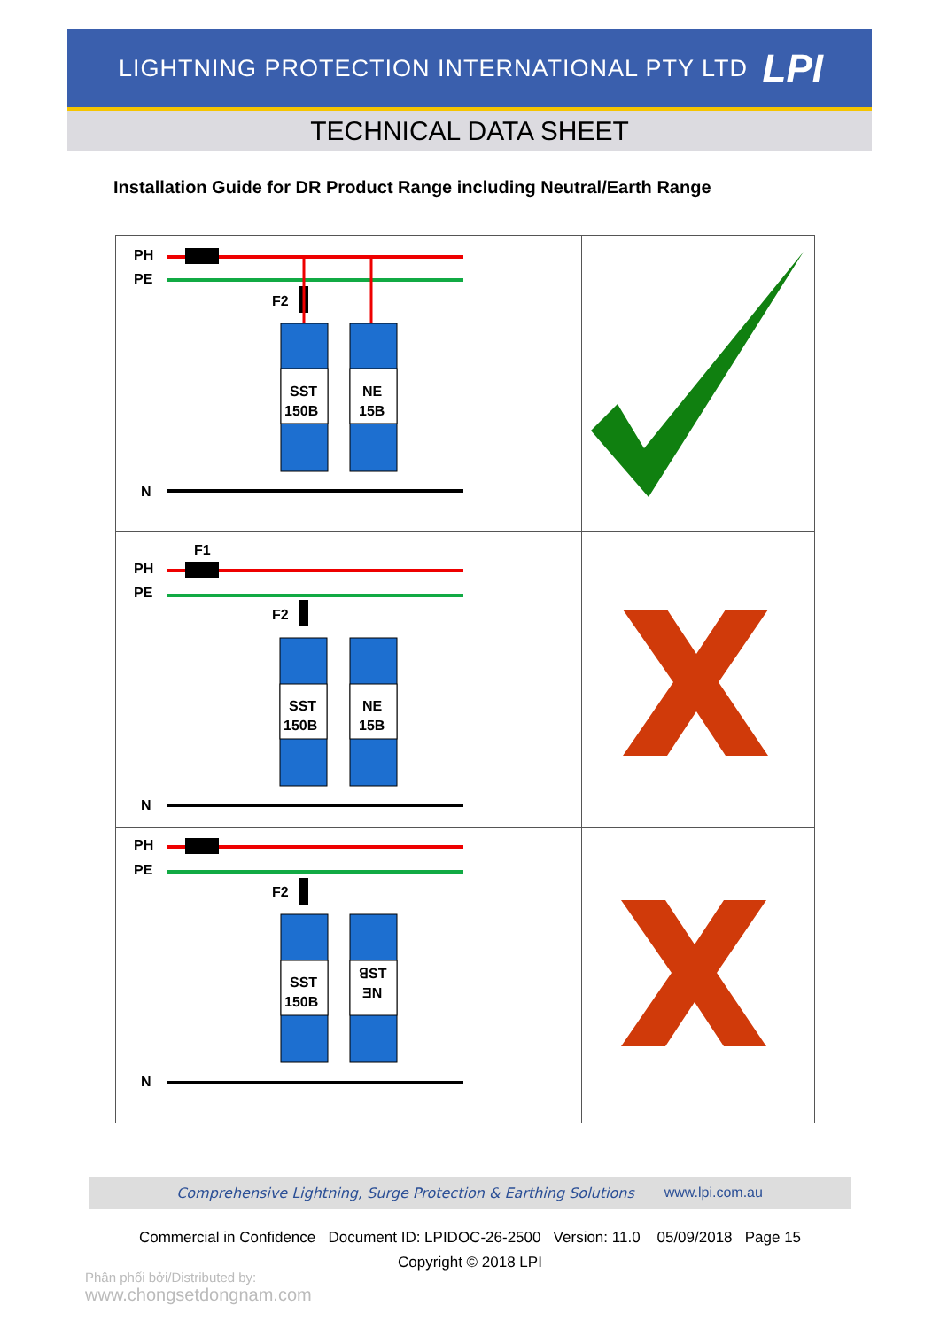LIGHTNING PROTECTION INTERNATIONAL PTY LTD LPI
TECHNICAL DATA SHEET
Installation Guide for DR Product Range including Neutral/Earth Range
| PH PE N F2 SST 150B NE 15B | |
| F1 PH PE N F2 SST 150B NE 15B | |
| PH PE N F2 SST 150B ꓭST ƎN | |
Comprehensive Lightning, Surge Protection & Earthing Solutions www.lpi.com.au
Commercial in Confidence Document ID: LPIDOC-26-2500 Version: 11.0 05/09/2018 Page 15
Copyright © 2018 LPI
Phân phối bởi/Distributed by:
www.chongsetdongnam.com